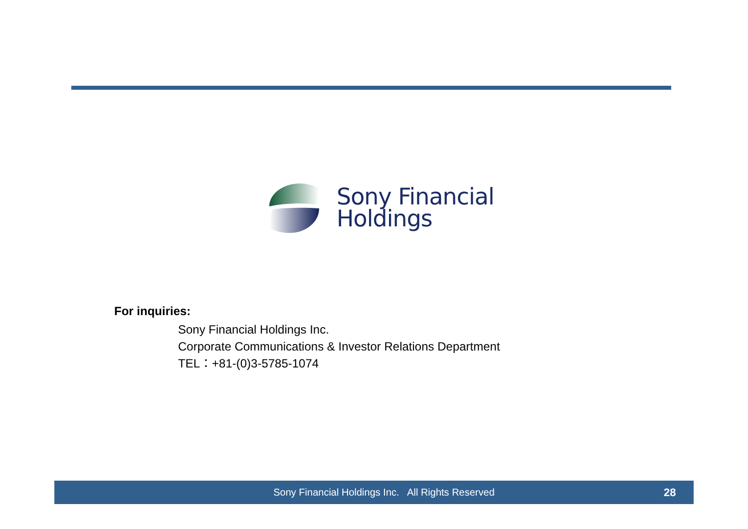Sony Financial
Holdings
For inquiries:
Sony Financial Holdings Inc.
Corporate Communications & Investor Relations Department
TEL：+81-(0)3-5785-1074
Sony Financial Holdings Inc. All Rights Reserved 28